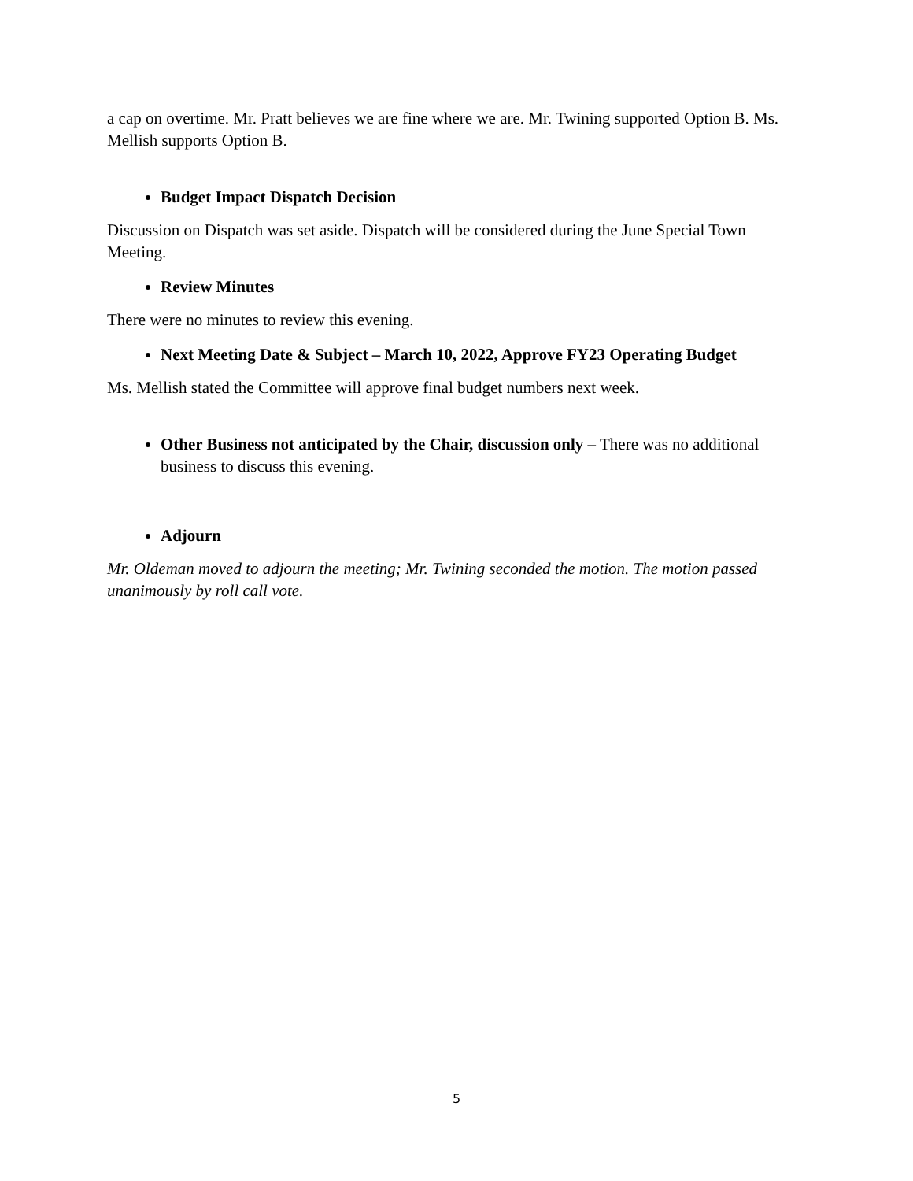a cap on overtime. Mr. Pratt believes we are fine where we are. Mr. Twining supported Option B. Ms. Mellish supports Option B.
Budget Impact Dispatch Decision
Discussion on Dispatch was set aside. Dispatch will be considered during the June Special Town Meeting.
Review Minutes
There were no minutes to review this evening.
Next Meeting Date & Subject – March 10, 2022, Approve FY23 Operating Budget
Ms. Mellish stated the Committee will approve final budget numbers next week.
Other Business not anticipated by the Chair, discussion only – There was no additional business to discuss this evening.
Adjourn
Mr. Oldeman moved to adjourn the meeting; Mr. Twining seconded the motion. The motion passed unanimously by roll call vote.
5